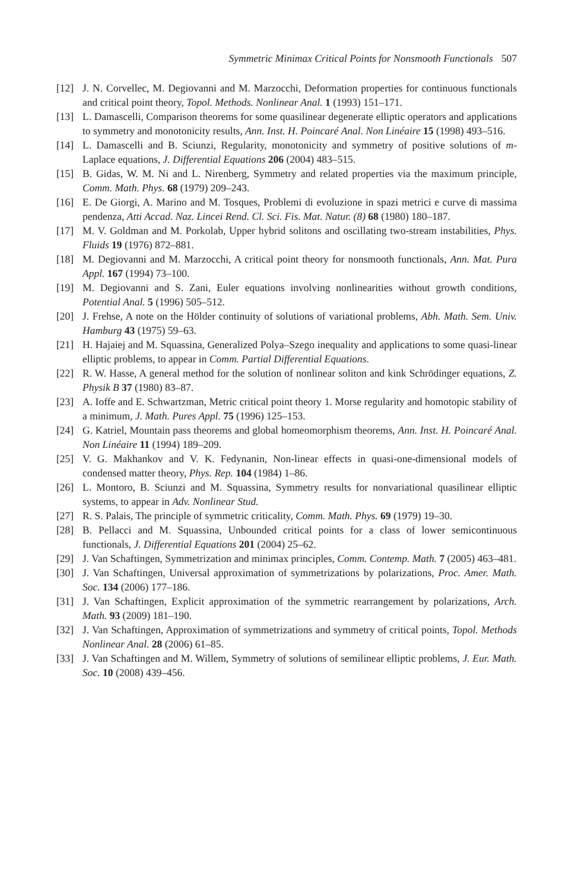Symmetric Minimax Critical Points for Nonsmooth Functionals 507
[12] J. N. Corvellec, M. Degiovanni and M. Marzocchi, Deformation properties for continuous functionals and critical point theory, Topol. Methods. Nonlinear Anal. 1 (1993) 151–171.
[13] L. Damascelli, Comparison theorems for some quasilinear degenerate elliptic operators and applications to symmetry and monotonicity results, Ann. Inst. H. Poincaré Anal. Non Linéaire 15 (1998) 493–516.
[14] L. Damascelli and B. Sciunzi, Regularity, monotonicity and symmetry of positive solutions of m-Laplace equations, J. Differential Equations 206 (2004) 483–515.
[15] B. Gidas, W. M. Ni and L. Nirenberg, Symmetry and related properties via the maximum principle, Comm. Math. Phys. 68 (1979) 209–243.
[16] E. De Giorgi, A. Marino and M. Tosques, Problemi di evoluzione in spazi metrici e curve di massima pendenza, Atti Accad. Naz. Lincei Rend. Cl. Sci. Fis. Mat. Natur. (8) 68 (1980) 180–187.
[17] M. V. Goldman and M. Porkolab, Upper hybrid solitons and oscillating two-stream instabilities, Phys. Fluids 19 (1976) 872–881.
[18] M. Degiovanni and M. Marzocchi, A critical point theory for nonsmooth functionals, Ann. Mat. Pura Appl. 167 (1994) 73–100.
[19] M. Degiovanni and S. Zani, Euler equations involving nonlinearities without growth conditions, Potential Anal. 5 (1996) 505–512.
[20] J. Frehse, A note on the Hölder continuity of solutions of variational problems, Abh. Math. Sem. Univ. Hamburg 43 (1975) 59–63.
[21] H. Hajaiej and M. Squassina, Generalized Polya–Szego inequality and applications to some quasi-linear elliptic problems, to appear in Comm. Partial Differential Equations.
[22] R. W. Hasse, A general method for the solution of nonlinear soliton and kink Schrödinger equations, Z. Physik B 37 (1980) 83–87.
[23] A. Ioffe and E. Schwartzman, Metric critical point theory 1. Morse regularity and homotopic stability of a minimum, J. Math. Pures Appl. 75 (1996) 125–153.
[24] G. Katriel, Mountain pass theorems and global homeomorphism theorems, Ann. Inst. H. Poincaré Anal. Non Linéaire 11 (1994) 189–209.
[25] V. G. Makhankov and V. K. Fedynanin, Non-linear effects in quasi-one-dimensional models of condensed matter theory, Phys. Rep. 104 (1984) 1–86.
[26] L. Montoro, B. Sciunzi and M. Squassina, Symmetry results for nonvariational quasilinear elliptic systems, to appear in Adv. Nonlinear Stud.
[27] R. S. Palais, The principle of symmetric criticality, Comm. Math. Phys. 69 (1979) 19–30.
[28] B. Pellacci and M. Squassina, Unbounded critical points for a class of lower semicontinuous functionals, J. Differential Equations 201 (2004) 25–62.
[29] J. Van Schaftingen, Symmetrization and minimax principles, Comm. Contemp. Math. 7 (2005) 463–481.
[30] J. Van Schaftingen, Universal approximation of symmetrizations by polarizations, Proc. Amer. Math. Soc. 134 (2006) 177–186.
[31] J. Van Schaftingen, Explicit approximation of the symmetric rearrangement by polarizations, Arch. Math. 93 (2009) 181–190.
[32] J. Van Schaftingen, Approximation of symmetrizations and symmetry of critical points, Topol. Methods Nonlinear Anal. 28 (2006) 61–85.
[33] J. Van Schaftingen and M. Willem, Symmetry of solutions of semilinear elliptic problems, J. Eur. Math. Soc. 10 (2008) 439–456.